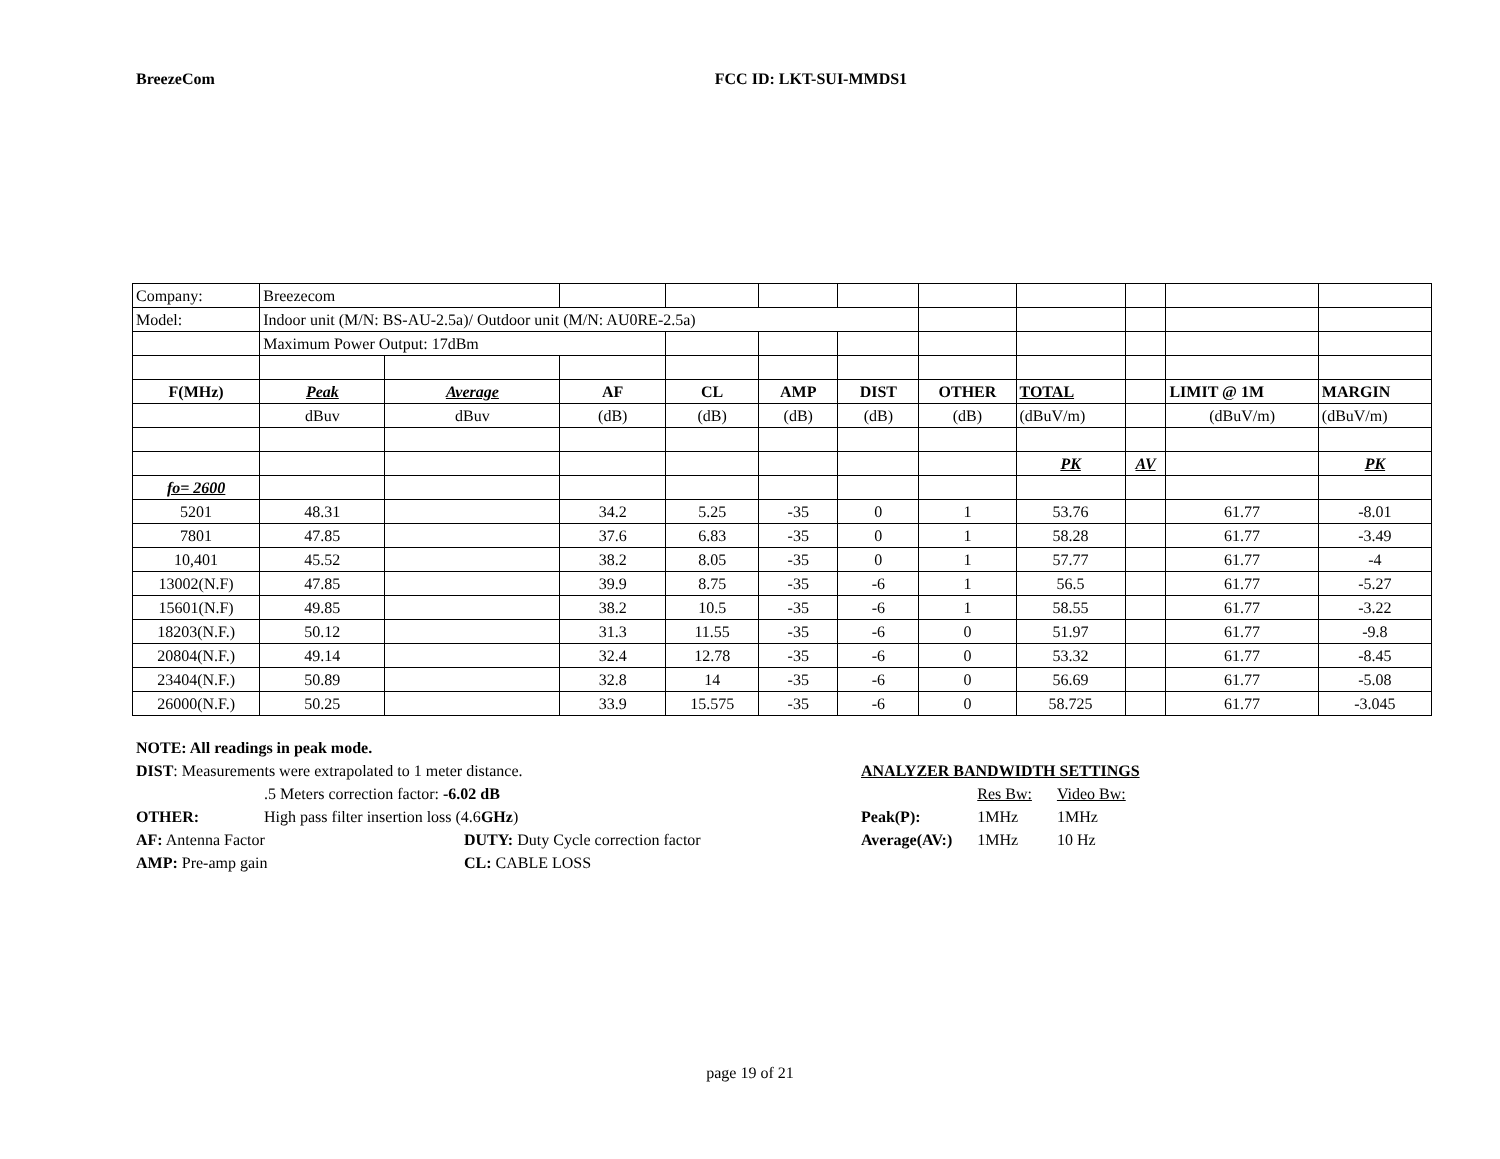BreezeCom FCC ID: LKT-SUI-MMDS1
| Company: | Breezecom | | | | | | | | | | |
| Model: | Indoor unit (M/N: BS-AU-2.5a)/ Outdoor unit (M/N: AU0RE-2.5a) | | | | | | | | | | |
| | Maximum Power Output: 17dBm | | | | | | | | | | |
| F(MHz) | Peak | Average | AF | CL | AMP | DIST | OTHER | TOTAL | | LIMIT @ 1M | MARGIN |
| | dBuv | dBuv | (dB) | (dB) | (dB) | (dB) | (dB) | (dBuV/m) | | (dBuV/m) | (dBuV/m) |
| | | | | | | | | PK | AV | | PK |
| fo= 2600 | | | | | | | | | | | |
| 5201 | 48.31 | | 34.2 | 5.25 | -35 | 0 | 1 | 53.76 | | 61.77 | -8.01 |
| 7801 | 47.85 | | 37.6 | 6.83 | -35 | 0 | 1 | 58.28 | | 61.77 | -3.49 |
| 10,401 | 45.52 | | 38.2 | 8.05 | -35 | 0 | 1 | 57.77 | | 61.77 | -4 |
| 13002(N.F) | 47.85 | | 39.9 | 8.75 | -35 | -6 | 1 | 56.5 | | 61.77 | -5.27 |
| 15601(N.F) | 49.85 | | 38.2 | 10.5 | -35 | -6 | 1 | 58.55 | | 61.77 | -3.22 |
| 18203(N.F.) | 50.12 | | 31.3 | 11.55 | -35 | -6 | 0 | 51.97 | | 61.77 | -9.8 |
| 20804(N.F.) | 49.14 | | 32.4 | 12.78 | -35 | -6 | 0 | 53.32 | | 61.77 | -8.45 |
| 23404(N.F.) | 50.89 | | 32.8 | 14 | -35 | -6 | 0 | 56.69 | | 61.77 | -5.08 |
| 26000(N.F.) | 50.25 | | 33.9 | 15.575 | -35 | -6 | 0 | 58.725 | | 61.77 | -3.045 |
NOTE: All readings in peak mode.
DIST: Measurements were extrapolated to 1 meter distance.
.5 Meters correction factor: -6.02 dB
OTHER: High pass filter insertion loss (4.6GHz)
AF: Antenna Factor DUTY: Duty Cycle correction factor
AMP: Pre-amp gain CL: CABLE LOSS
ANALYZER BANDWIDTH SETTINGS
| | Res Bw: | Video Bw: |
| Peak(P): | 1MHz | 1MHz |
| Average(AV:) | 1MHz | 10 Hz |
page 19 of 21